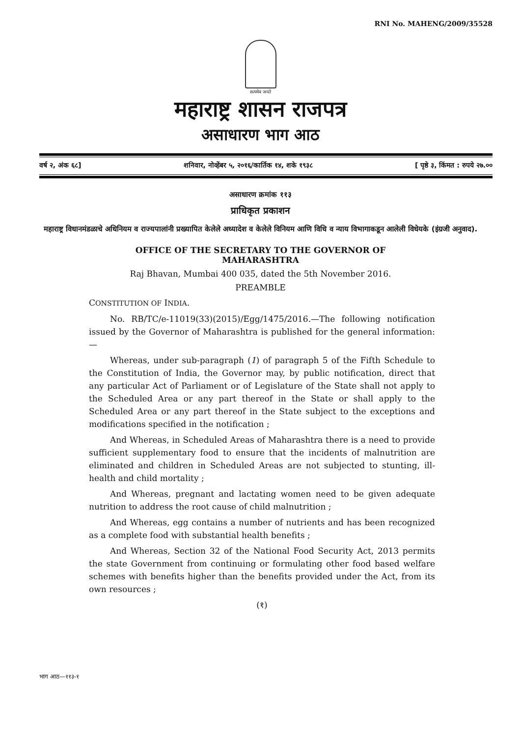RNI No. MAHENG/2009/35528
सत्यमेव जयते
महाराष्ट्र शासन राजपत्र
असाधारण भाग आठ
वर्ष २, अंक ६८] शनिवार, नोव्हेंबर ५, २०१६/कार्तिक १४, शके १९३८ [ पृष्ठे ३, किंमत : रुपये २७.००
असाधारण क्रमांक ११३
प्राधिकृत प्रकाशन
महाराष्ट्र विधानमंडळाचे अधिनियम व राज्यपालांनी प्रख्यापित केलेले अध्यादेश व केलेले विनियम आणि विधि व न्याय विभागाकडून आलेली विधेयके (इंग्रजी अनुवाद).
OFFICE OF THE SECRETARY TO THE GOVERNOR OF MAHARASHTRA
Raj Bhavan, Mumbai 400 035, dated the 5th November 2016.
PREAMBLE
CONSTITUTION OF INDIA.
No. RB/TC/e-11019(33)(2015)/Egg/1475/2016.—The following notification issued by the Governor of Maharashtra is published for the general information:—
Whereas, under sub-paragraph (1) of paragraph 5 of the Fifth Schedule to the Constitution of India, the Governor may, by public notification, direct that any particular Act of Parliament or of Legislature of the State shall not apply to the Scheduled Area or any part thereof in the State or shall apply to the Scheduled Area or any part thereof in the State subject to the exceptions and modifications specified in the notification ;
And Whereas, in Scheduled Areas of Maharashtra there is a need to provide sufficient supplementary food to ensure that the incidents of malnutrition are eliminated and children in Scheduled Areas are not subjected to stunting, ill-health and child mortality ;
And Whereas, pregnant and lactating women need to be given adequate nutrition to address the root cause of child malnutrition ;
And Whereas, egg contains a number of nutrients and has been recognized as a complete food with substantial health benefits ;
And Whereas, Section 32 of the National Food Security Act, 2013 permits the state Government from continuing or formulating other food based welfare schemes with benefits higher than the benefits provided under the Act, from its own resources ;
(१)
भाग आठ—११३-१